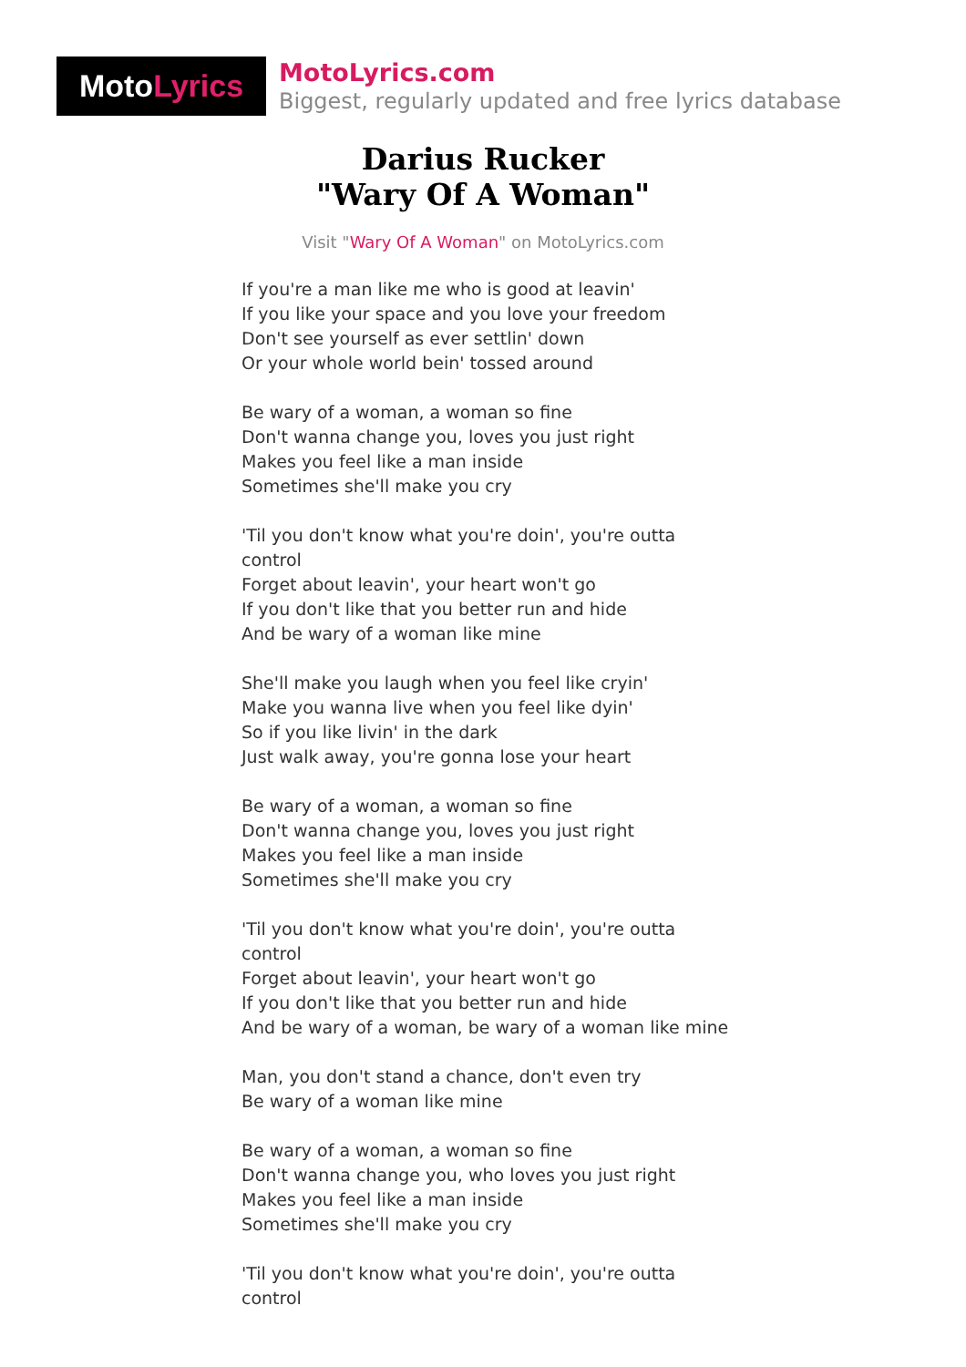Moto Lyrics
MotoLyrics.com
Biggest, regularly updated and free lyrics database
Darius Rucker
"Wary Of A Woman"
Visit "Wary Of A Woman" on MotoLyrics.com
If you're a man like me who is good at leavin'
If you like your space and you love your freedom
Don't see yourself as ever settlin' down
Or your whole world bein' tossed around
Be wary of a woman, a woman so fine
Don't wanna change you, loves you just right
Makes you feel like a man inside
Sometimes she'll make you cry
'Til you don't know what you're doin', you're outta control
Forget about leavin', your heart won't go
If you don't like that you better run and hide
And be wary of a woman like mine
She'll make you laugh when you feel like cryin'
Make you wanna live when you feel like dyin'
So if you like livin' in the dark
Just walk away, you're gonna lose your heart
Be wary of a woman, a woman so fine
Don't wanna change you, loves you just right
Makes you feel like a man inside
Sometimes she'll make you cry
'Til you don't know what you're doin', you're outta control
Forget about leavin', your heart won't go
If you don't like that you better run and hide
And be wary of a woman, be wary of a woman like mine
Man, you don't stand a chance, don't even try
Be wary of a woman like mine
Be wary of a woman, a woman so fine
Don't wanna change you, who loves you just right
Makes you feel like a man inside
Sometimes she'll make you cry
'Til you don't know what you're doin', you're outta control